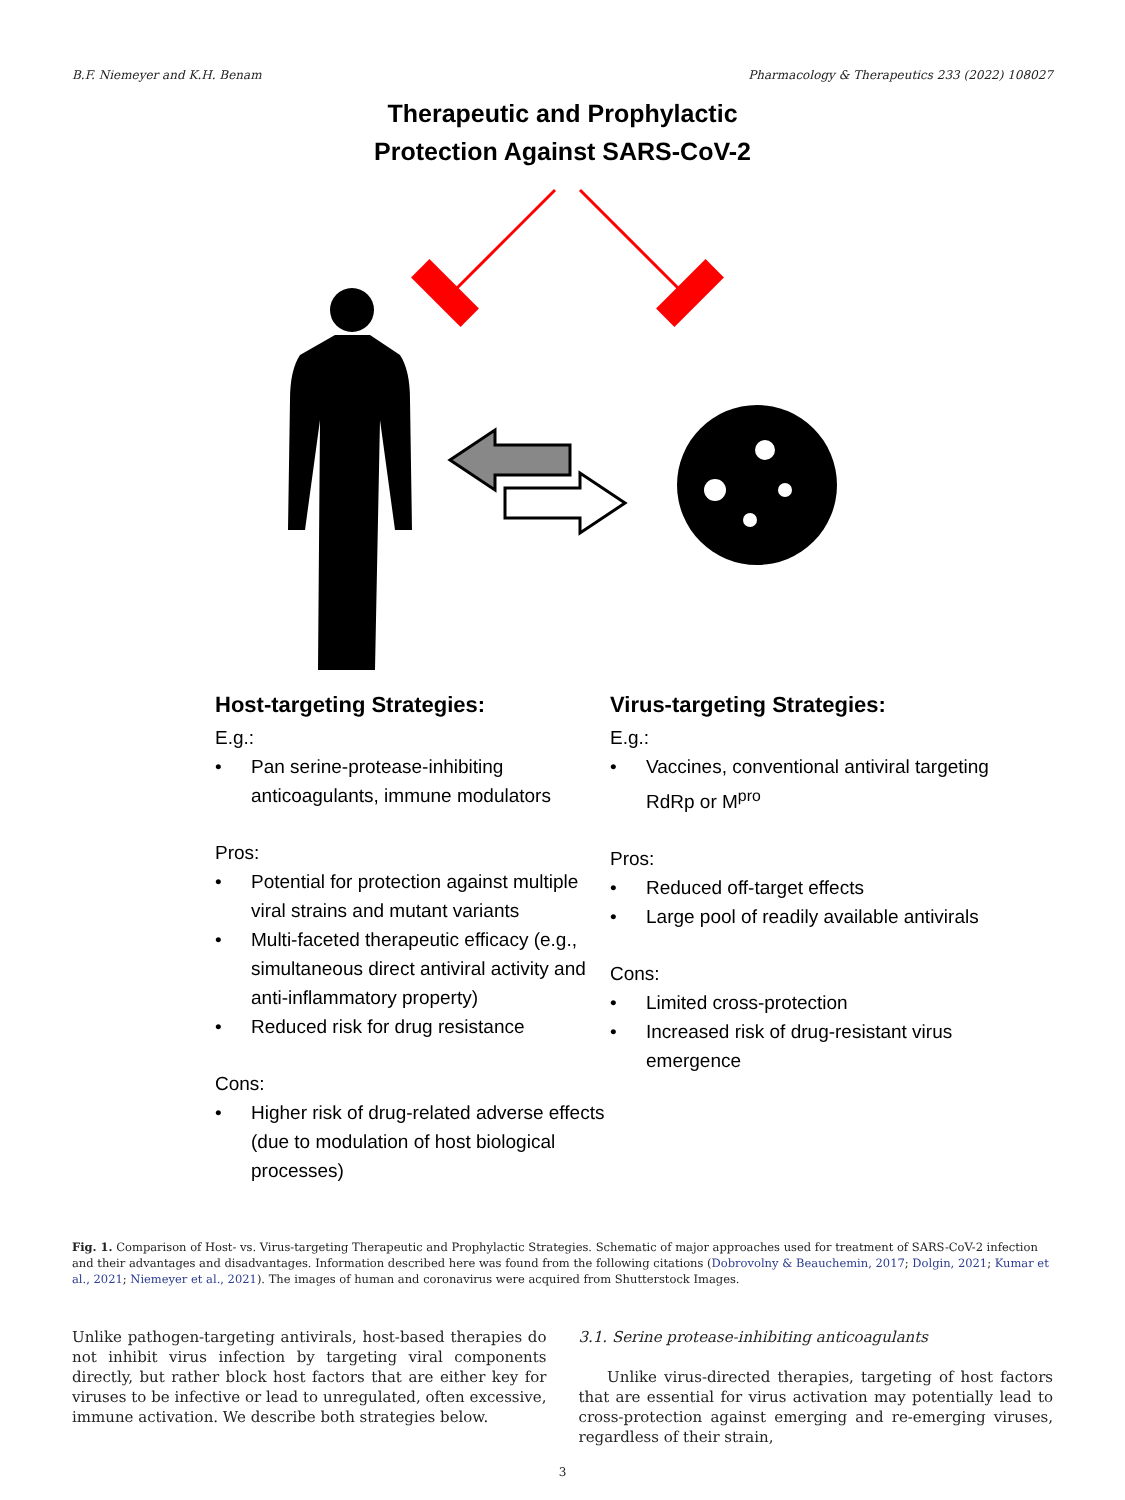B.F. Niemeyer and K.H. Benam Pharmacology & Therapeutics 233 (2022) 108027
Therapeutic and Prophylactic
Protection Against SARS-CoV-2
Host-targeting Strategies:
E.g.:
• Pan serine-protease-inhibiting anticoagulants, immune modulators
Pros:
• Potential for protection against multiple viral strains and mutant variants
• Multi-faceted therapeutic efficacy (e.g., simultaneous direct antiviral activity and anti-inflammatory property)
• Reduced risk for drug resistance
Cons:
• Higher risk of drug-related adverse effects (due to modulation of host biological processes)
Virus-targeting Strategies:
E.g.:
• Vaccines, conventional antiviral targeting RdRp or M<sup>pro</sup>
Pros:
• Reduced off-target effects
• Large pool of readily available antivirals
Cons:
• Limited cross-protection
• Increased risk of drug-resistant virus emergence
Fig. 1. Comparison of Host- vs. Virus-targeting Therapeutic and Prophylactic Strategies. Schematic of major approaches used for treatment of SARS-CoV-2 infection and their advantages and disadvantages. Information described here was found from the following citations (Dobrovolny & Beauchemin, 2017; Dolgin, 2021; Kumar et al., 2021; Niemeyer et al., 2021). The images of human and coronavirus were acquired from Shutterstock Images.
Unlike pathogen-targeting antivirals, host-based therapies do not inhibit virus infection by targeting viral components directly, but rather block host factors that are either key for viruses to be infective or lead to unregulated, often excessive, immune activation. We describe both strategies below.
3.1. Serine protease-inhibiting anticoagulants
Unlike virus-directed therapies, targeting of host factors that are essential for virus activation may potentially lead to cross-protection against emerging and re-emerging viruses, regardless of their strain,
3